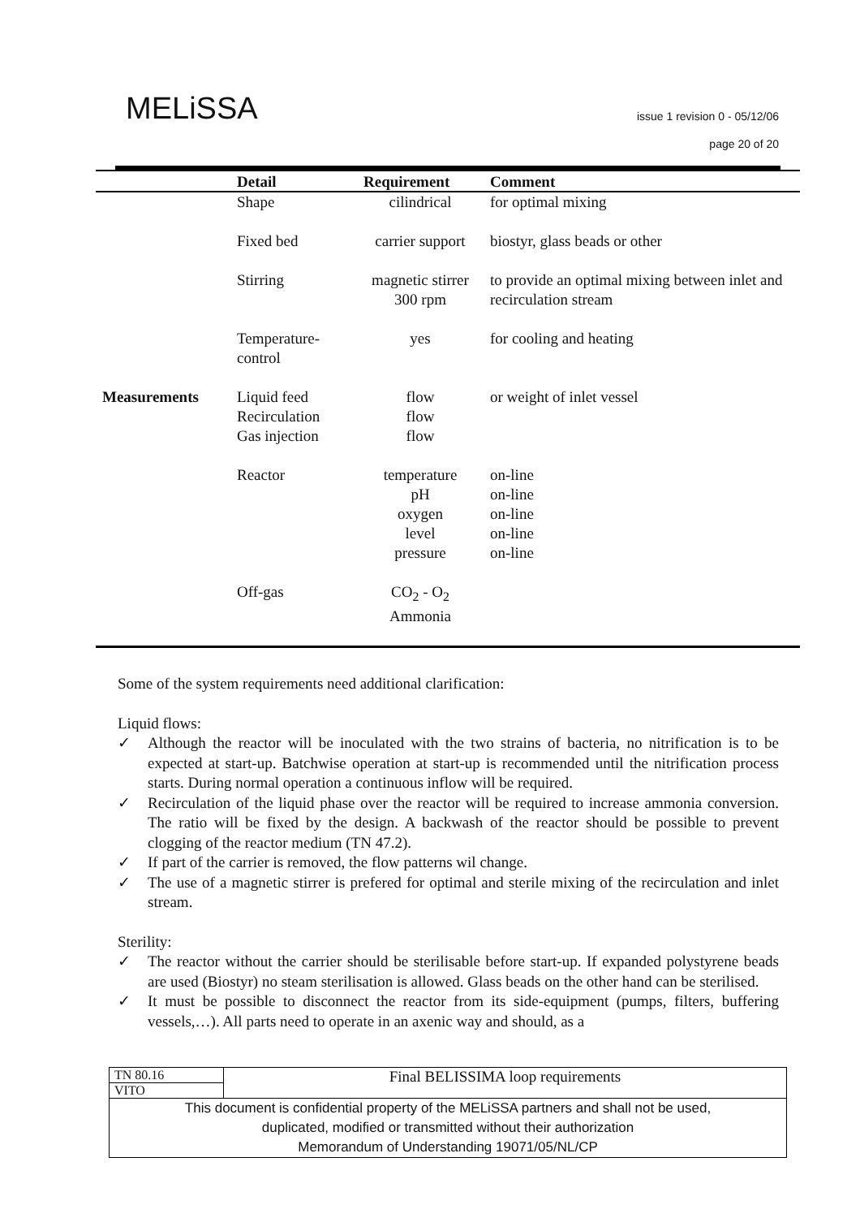MELiSSA
issue 1 revision 0 - 05/12/06
page 20 of 20
| | Detail | Requirement | Comment |
| --- | --- | --- | --- |
| | Shape | cilindrical | for optimal mixing |
| | Fixed bed | carrier support | biostyr, glass beads or other |
| | Stirring | magnetic stirrer 300 rpm | to provide an optimal mixing between inlet and recirculation stream |
| | Temperature- control | yes | for cooling and heating |
| Measurements | Liquid feed Recirculation Gas injection | flow flow flow | or weight of inlet vessel |
| | Reactor | temperature pH oxygen level pressure | on-line on-line on-line on-line on-line |
| | Off-gas | CO<sub>2</sub> - O<sub>2</sub> Ammonia | |
Some of the system requirements need additional clarification:
Liquid flows:
✓ Although the reactor will be inoculated with the two strains of bacteria, no nitrification is to be expected at start-up. Batchwise operation at start-up is recommended until the nitrification process starts. During normal operation a continuous inflow will be required.
✓ Recirculation of the liquid phase over the reactor will be required to increase ammonia conversion. The ratio will be fixed by the design. A backwash of the reactor should be possible to prevent clogging of the reactor medium (TN 47.2).
✓ If part of the carrier is removed, the flow patterns wil change.
✓ The use of a magnetic stirrer is prefered for optimal and sterile mixing of the recirculation and inlet stream.
Sterility:
✓ The reactor without the carrier should be sterilisable before start-up. If expanded polystyrene beads are used (Biostyr) no steam sterilisation is allowed. Glass beads on the other hand can be sterilised.
✓ It must be possible to disconnect the reactor from its side-equipment (pumps, filters, buffering vessels,…). All parts need to operate in an axenic way and should, as a
| TN 80.16 | Final BELISSIMA loop requirements |
| VITO | |
| This document is confidential property of the MELiSSA partners and shall not be used, duplicated, modified or transmitted without their authorization Memorandum of Understanding 19071/05/NL/CP | |